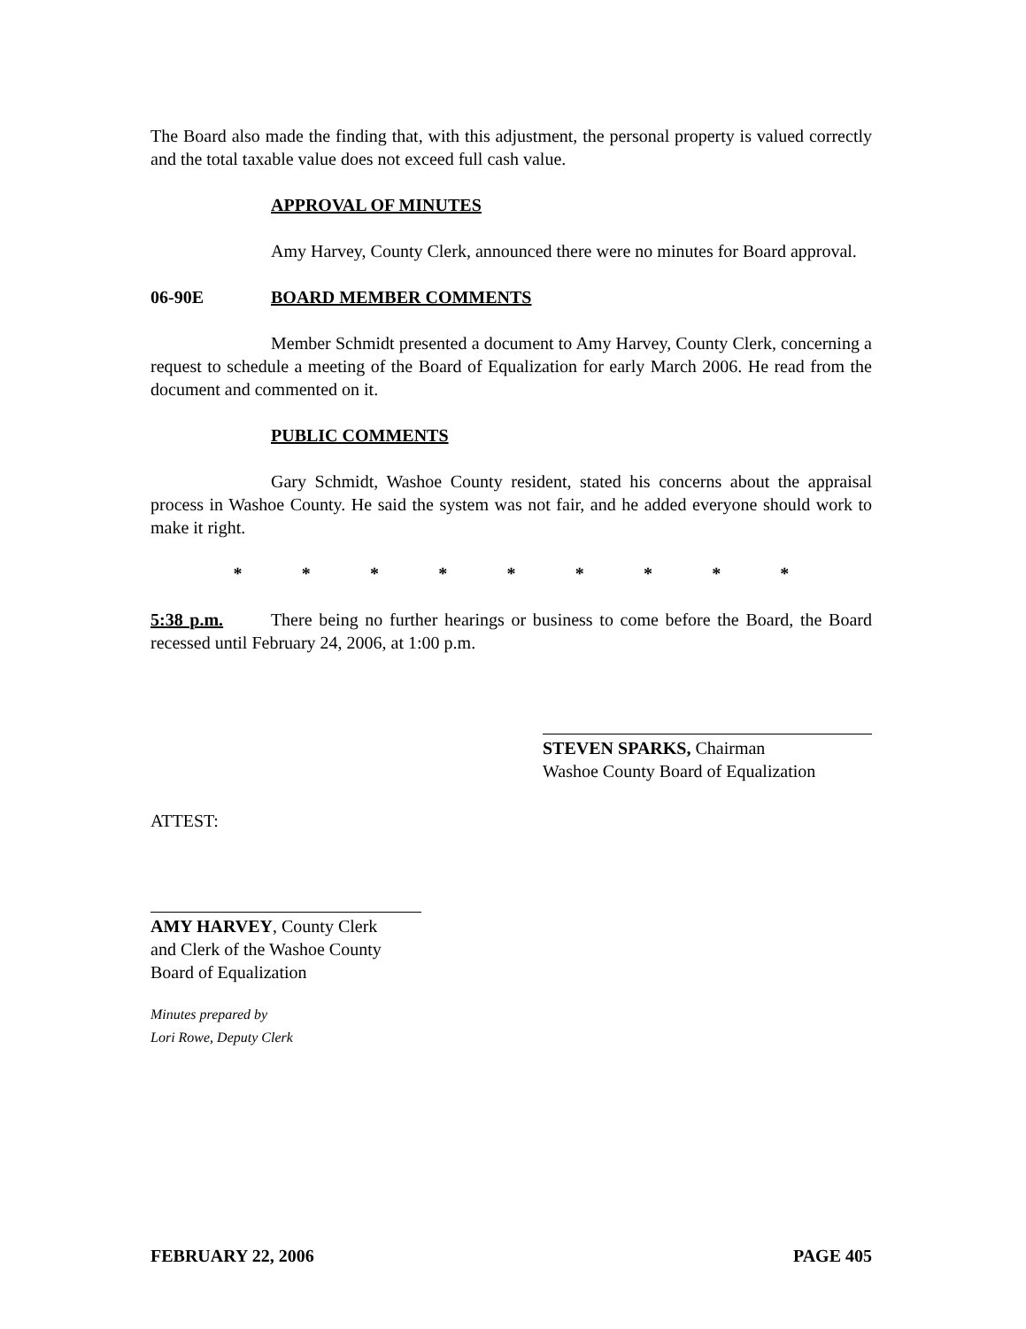The Board also made the finding that, with this adjustment, the personal property is valued correctly and the total taxable value does not exceed full cash value.
APPROVAL OF MINUTES
Amy Harvey, County Clerk, announced there were no minutes for Board approval.
06-90E BOARD MEMBER COMMENTS
Member Schmidt presented a document to Amy Harvey, County Clerk, concerning a request to schedule a meeting of the Board of Equalization for early March 2006. He read from the document and commented on it.
PUBLIC COMMENTS
Gary Schmidt, Washoe County resident, stated his concerns about the appraisal process in Washoe County. He said the system was not fair, and he added everyone should work to make it right.
* * * * * * * * *
5:38 p.m. There being no further hearings or business to come before the Board, the Board recessed until February 24, 2006, at 1:00 p.m.
STEVEN SPARKS, Chairman
Washoe County Board of Equalization
ATTEST:
AMY HARVEY, County Clerk
and Clerk of the Washoe County
Board of Equalization
Minutes prepared by
Lori Rowe, Deputy Clerk
FEBRUARY 22, 2006 PAGE 405